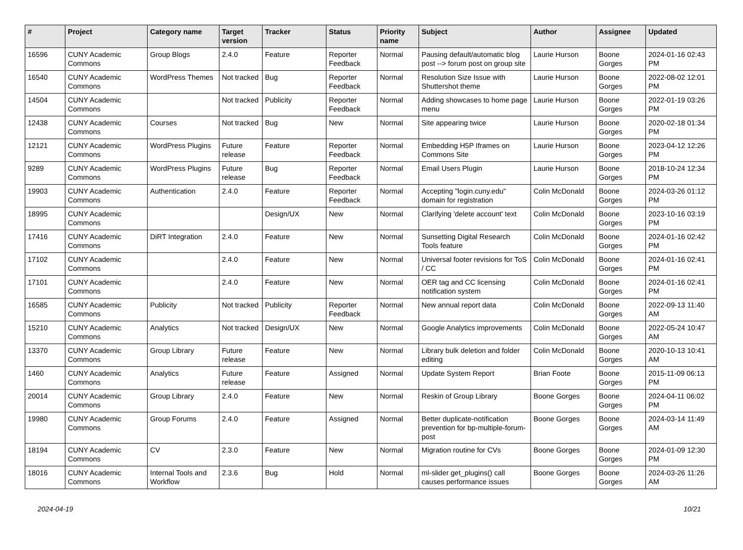| # | Project | Category name | Target version | Tracker | Status | Priority name | Subject | Author | Assignee | Updated |
| --- | --- | --- | --- | --- | --- | --- | --- | --- | --- | --- |
| 16596 | CUNY Academic Commons | Group Blogs | 2.4.0 | Feature | Reporter Feedback | Normal | Pausing default/automatic blog post --> forum post on group site | Laurie Hurson | Boone Gorges | 2024-01-16 02:43 PM |
| 16540 | CUNY Academic Commons | WordPress Themes | Not tracked | Bug | Reporter Feedback | Normal | Resolution Size Issue with Shuttershot theme | Laurie Hurson | Boone Gorges | 2022-08-02 12:01 PM |
| 14504 | CUNY Academic Commons | | Not tracked | Publicity | Reporter Feedback | Normal | Adding showcases to home page menu | Laurie Hurson | Boone Gorges | 2022-01-19 03:26 PM |
| 12438 | CUNY Academic Commons | Courses | Not tracked | Bug | New | Normal | Site appearing twice | Laurie Hurson | Boone Gorges | 2020-02-18 01:34 PM |
| 12121 | CUNY Academic Commons | WordPress Plugins | Future release | Feature | Reporter Feedback | Normal | Embedding H5P Iframes on Commons Site | Laurie Hurson | Boone Gorges | 2023-04-12 12:26 PM |
| 9289 | CUNY Academic Commons | WordPress Plugins | Future release | Bug | Reporter Feedback | Normal | Email Users Plugin | Laurie Hurson | Boone Gorges | 2018-10-24 12:34 PM |
| 19903 | CUNY Academic Commons | Authentication | 2.4.0 | Feature | Reporter Feedback | Normal | Accepting "login.cuny.edu" domain for registration | Colin McDonald | Boone Gorges | 2024-03-26 01:12 PM |
| 18995 | CUNY Academic Commons | | | Design/UX | New | Normal | Clarifying 'delete account' text | Colin McDonald | Boone Gorges | 2023-10-16 03:19 PM |
| 17416 | CUNY Academic Commons | DiRT Integration | 2.4.0 | Feature | New | Normal | Sunsetting Digital Research Tools feature | Colin McDonald | Boone Gorges | 2024-01-16 02:42 PM |
| 17102 | CUNY Academic Commons | | 2.4.0 | Feature | New | Normal | Universal footer revisions for ToS / CC | Colin McDonald | Boone Gorges | 2024-01-16 02:41 PM |
| 17101 | CUNY Academic Commons | | 2.4.0 | Feature | New | Normal | OER tag and CC licensing notification system | Colin McDonald | Boone Gorges | 2024-01-16 02:41 PM |
| 16585 | CUNY Academic Commons | Publicity | Not tracked | Publicity | Reporter Feedback | Normal | New annual report data | Colin McDonald | Boone Gorges | 2022-09-13 11:40 AM |
| 15210 | CUNY Academic Commons | Analytics | Not tracked | Design/UX | New | Normal | Google Analytics improvements | Colin McDonald | Boone Gorges | 2022-05-24 10:47 AM |
| 13370 | CUNY Academic Commons | Group Library | Future release | Feature | New | Normal | Library bulk deletion and folder editing | Colin McDonald | Boone Gorges | 2020-10-13 10:41 AM |
| 1460 | CUNY Academic Commons | Analytics | Future release | Feature | Assigned | Normal | Update System Report | Brian Foote | Boone Gorges | 2015-11-09 06:13 PM |
| 20014 | CUNY Academic Commons | Group Library | 2.4.0 | Feature | New | Normal | Reskin of Group Library | Boone Gorges | Boone Gorges | 2024-04-11 06:02 PM |
| 19980 | CUNY Academic Commons | Group Forums | 2.4.0 | Feature | Assigned | Normal | Better duplicate-notification prevention for bp-multiple-forum-post | Boone Gorges | Boone Gorges | 2024-03-14 11:49 AM |
| 18194 | CUNY Academic Commons | CV | 2.3.0 | Feature | New | Normal | Migration routine for CVs | Boone Gorges | Boone Gorges | 2024-01-09 12:30 PM |
| 18016 | CUNY Academic Commons | Internal Tools and Workflow | 2.3.6 | Bug | Hold | Normal | ml-slider get_plugins() call causes performance issues | Boone Gorges | Boone Gorges | 2024-03-26 11:26 AM |
2024-04-19 10/21